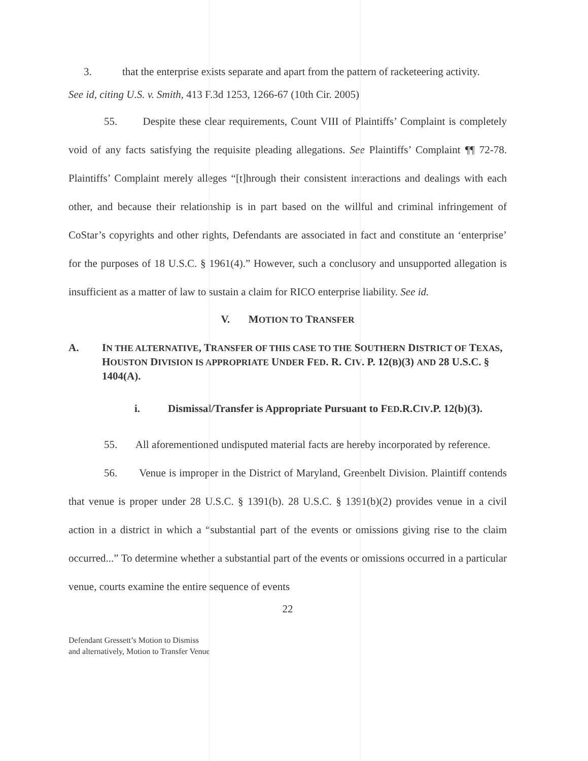3. that the enterprise exists separate and apart from the pattern of racketeering activity.
See id, citing U.S. v. Smith, 413 F.3d 1253, 1266-67 (10th Cir. 2005)
55. Despite these clear requirements, Count VIII of Plaintiffs’ Complaint is completely void of any facts satisfying the requisite pleading allegations. See Plaintiffs’ Complaint ¶¶ 72-78. Plaintiffs’ Complaint merely alleges “[t]hrough their consistent interactions and dealings with each other, and because their relationship is in part based on the willful and criminal infringement of CoStar’s copyrights and other rights, Defendants are associated in fact and constitute an ‘enterprise’ for the purposes of 18 U.S.C. § 1961(4).” However, such a conclusory and unsupported allegation is insufficient as a matter of law to sustain a claim for RICO enterprise liability. See id.
V. MOTION TO TRANSFER
A. IN THE ALTERNATIVE, TRANSFER OF THIS CASE TO THE SOUTHERN DISTRICT OF TEXAS, HOUSTON DIVISION IS APPROPRIATE UNDER FED. R. CIV. P. 12(B)(3) AND 28 U.S.C. § 1404(A).
i. Dismissal/Transfer is Appropriate Pursuant to FED.R.CIV.P. 12(b)(3).
55. All aforementioned undisputed material facts are hereby incorporated by reference.
56. Venue is improper in the District of Maryland, Greenbelt Division. Plaintiff contends that venue is proper under 28 U.S.C. § 1391(b). 28 U.S.C. § 1391(b)(2) provides venue in a civil action in a district in which a “substantial part of the events or omissions giving rise to the claim occurred...” To determine whether a substantial part of the events or omissions occurred in a particular venue, courts examine the entire sequence of events
22
Defendant Gressett’s Motion to Dismiss
and alternatively, Motion to Transfer Venue